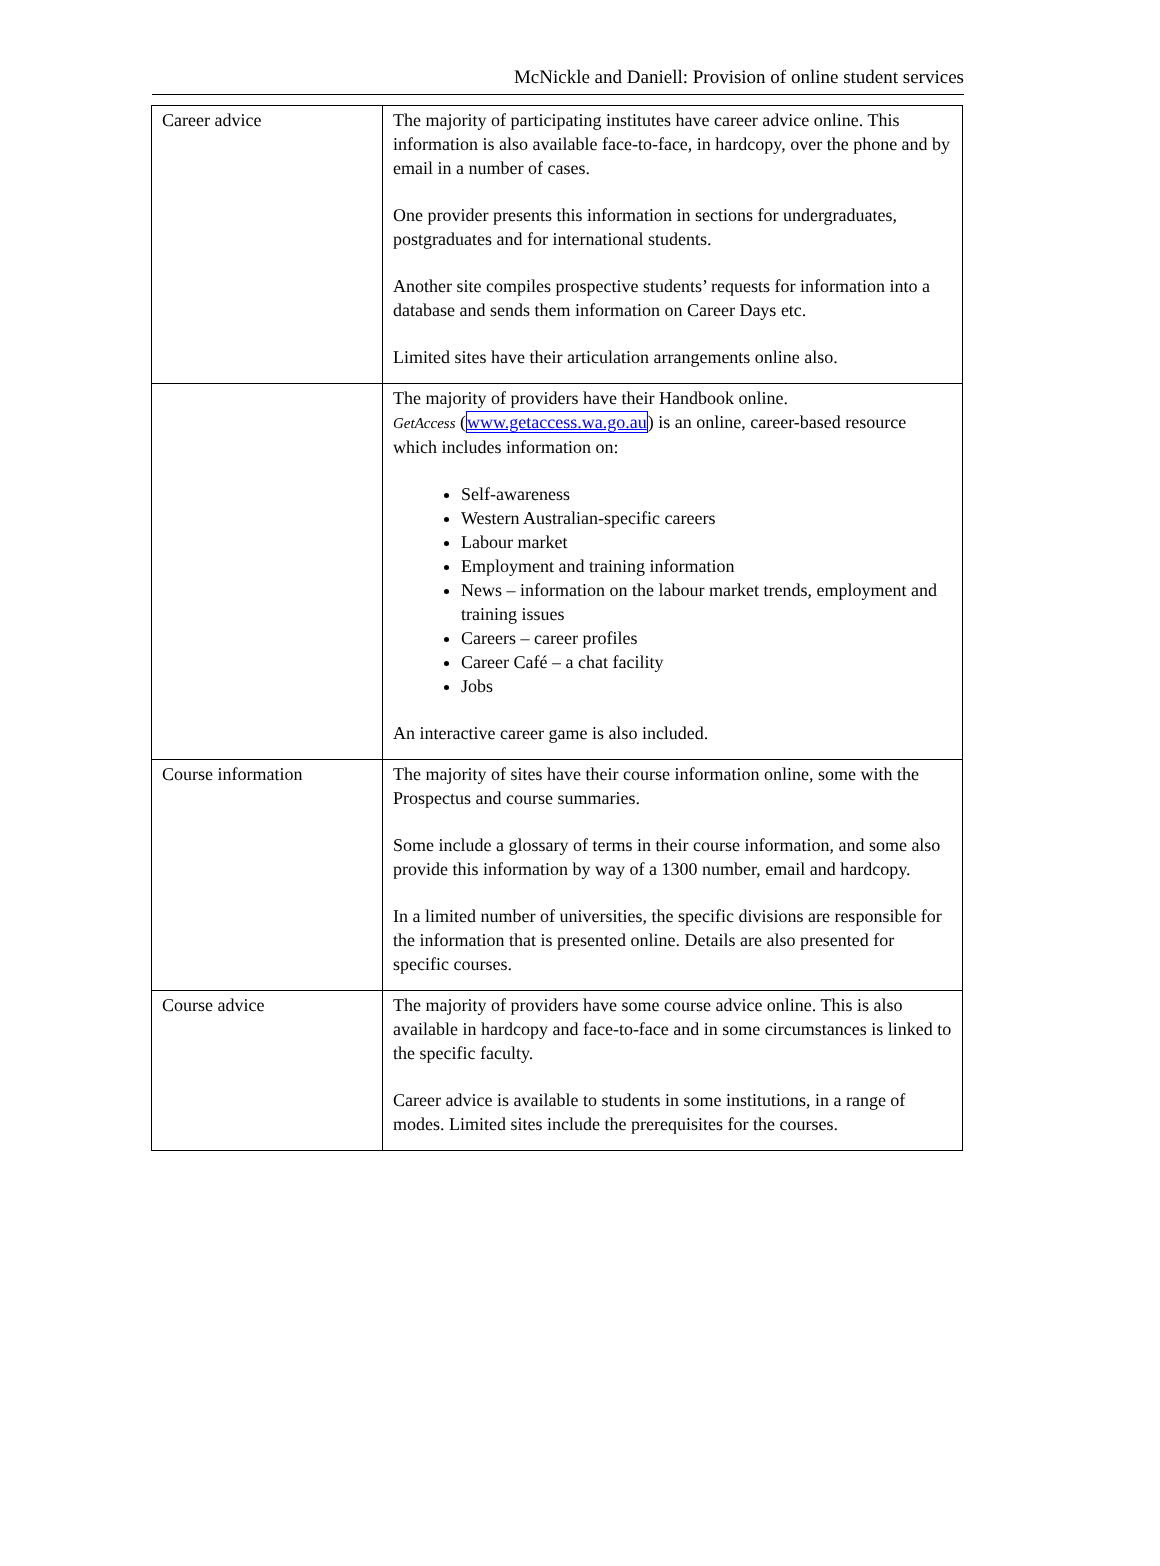McNickle and Daniell: Provision of online student services
| Career advice | The majority of participating institutes have career advice online. This information is also available face-to-face, in hardcopy, over the phone and by email in a number of cases. One provider presents this information in sections for undergraduates, postgraduates and for international students. Another site compiles prospective students’ requests for information into a database and sends them information on Career Days etc. Limited sites have their articulation arrangements online also. |
| | The majority of providers have their Handbook online. GetAccess ( www.getaccess.wa.go.au ) is an online, career-based resource which includes information on: Self-awareness Western Australian-specific careers Labour market Employment and training information News – information on the labour market trends, employment and training issues Careers – career profiles Career Café – a chat facility Jobs An interactive career game is also included. |
| Course information | The majority of sites have their course information online, some with the Prospectus and course summaries. Some include a glossary of terms in their course information, and some also provide this information by way of a 1300 number, email and hardcopy. In a limited number of universities, the specific divisions are responsible for the information that is presented online. Details are also presented for specific courses. |
| Course advice | The majority of providers have some course advice online. This is also available in hardcopy and face-to-face and in some circumstances is linked to the specific faculty. Career advice is available to students in some institutions, in a range of modes. Limited sites include the prerequisites for the courses. |